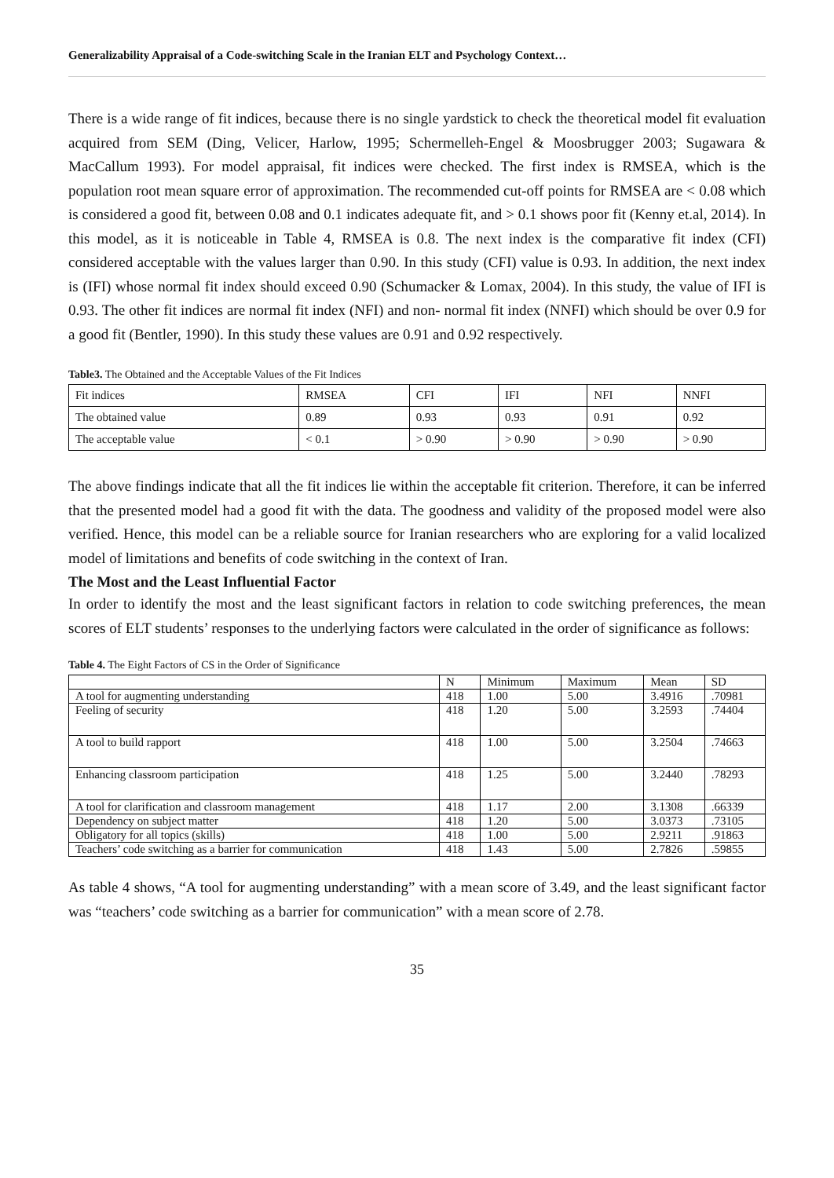Generalizability Appraisal of a Code-switching Scale in the Iranian ELT and Psychology Context…
There is a wide range of fit indices, because there is no single yardstick to check the theoretical model fit evaluation acquired from SEM (Ding, Velicer, Harlow, 1995; Schermelleh-Engel & Moosbrugger 2003; Sugawara & MacCallum 1993). For model appraisal, fit indices were checked. The first index is RMSEA, which is the population root mean square error of approximation. The recommended cut-off points for RMSEA are < 0.08 which is considered a good fit, between 0.08 and 0.1 indicates adequate fit, and > 0.1 shows poor fit (Kenny et.al, 2014). In this model, as it is noticeable in Table 4, RMSEA is 0.8. The next index is the comparative fit index (CFI) considered acceptable with the values larger than 0.90. In this study (CFI) value is 0.93. In addition, the next index is (IFI) whose normal fit index should exceed 0.90 (Schumacker & Lomax, 2004). In this study, the value of IFI is 0.93. The other fit indices are normal fit index (NFI) and non- normal fit index (NNFI) which should be over 0.9 for a good fit (Bentler, 1990). In this study these values are 0.91 and 0.92 respectively.
Table3. The Obtained and the Acceptable Values of the Fit Indices
| Fit indices | RMSEA | CFI | IFI | NFI | NNFI |
| --- | --- | --- | --- | --- | --- |
| The obtained value | 0.89 | 0.93 | 0.93 | 0.91 | 0.92 |
| The acceptable value | < 0.1 | > 0.90 | > 0.90 | > 0.90 | > 0.90 |
The above findings indicate that all the fit indices lie within the acceptable fit criterion. Therefore, it can be inferred that the presented model had a good fit with the data. The goodness and validity of the proposed model were also verified. Hence, this model can be a reliable source for Iranian researchers who are exploring for a valid localized model of limitations and benefits of code switching in the context of Iran.
The Most and the Least Influential Factor
In order to identify the most and the least significant factors in relation to code switching preferences, the mean scores of ELT students’ responses to the underlying factors were calculated in the order of significance as follows:
Table 4. The Eight Factors of CS in the Order of Significance
| | N | Minimum | Maximum | Mean | SD |
| --- | --- | --- | --- | --- | --- |
| A tool for augmenting understanding | 418 | 1.00 | 5.00 | 3.4916 | .70981 |
| Feeling of security | 418 | 1.20 | 5.00 | 3.2593 | .74404 |
| A tool to build rapport | 418 | 1.00 | 5.00 | 3.2504 | .74663 |
| Enhancing classroom participation | 418 | 1.25 | 5.00 | 3.2440 | .78293 |
| A tool for clarification and classroom management | 418 | 1.17 | 2.00 | 3.1308 | .66339 |
| Dependency on subject matter | 418 | 1.20 | 5.00 | 3.0373 | .73105 |
| Obligatory for all topics (skills) | 418 | 1.00 | 5.00 | 2.9211 | .91863 |
| Teachers’ code switching as a barrier for communication | 418 | 1.43 | 5.00 | 2.7826 | .59855 |
As table 4 shows, “A tool for augmenting understanding” with a mean score of 3.49, and the least significant factor was “teachers’ code switching as a barrier for communication” with a mean score of 2.78.
35